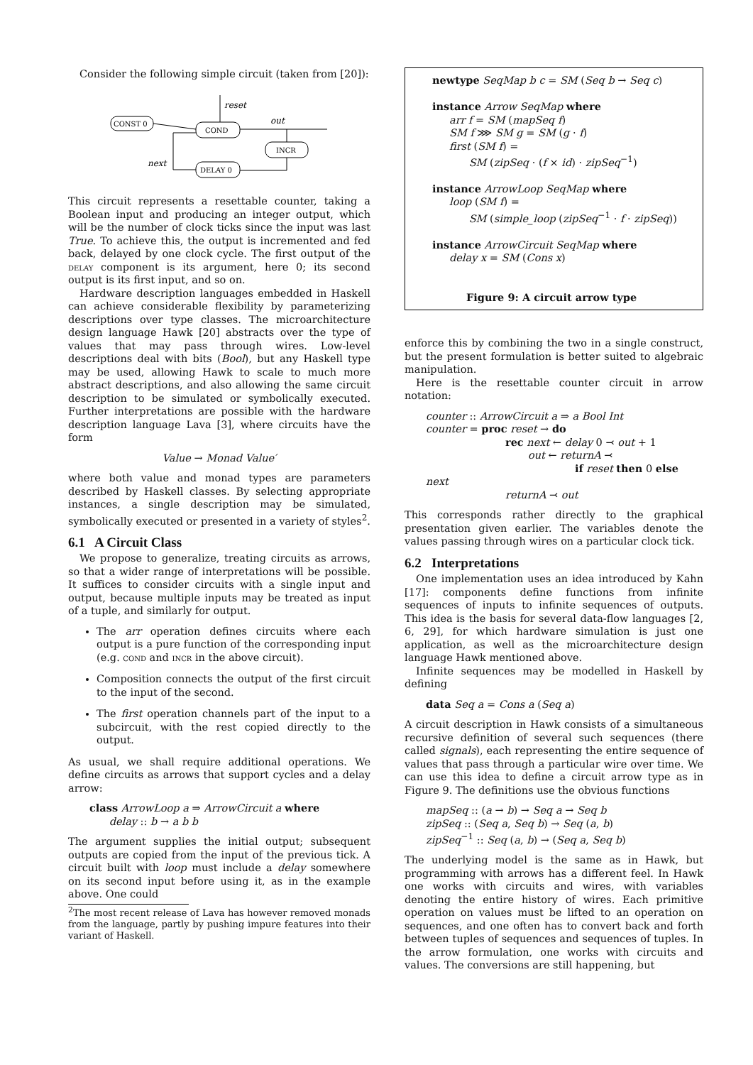Consider the following simple circuit (taken from [20]):
CONST 0
COND
INCR
DELAY 0
reset
out
next
This circuit represents a resettable counter, taking a Boolean input and producing an integer output, which will be the number of clock ticks since the input was last True. To achieve this, the output is incremented and fed back, delayed by one clock cycle. The first output of the delay component is its argument, here 0; its second output is its first input, and so on.
Hardware description languages embedded in Haskell can achieve considerable flexibility by parameterizing descriptions over type classes. The microarchitecture design language Hawk [20] abstracts over the type of values that may pass through wires. Low-level descriptions deal with bits (Bool), but any Haskell type may be used, allowing Hawk to scale to much more abstract descriptions, and also allowing the same circuit description to be simulated or symbolically executed. Further interpretations are possible with the hardware description language Lava [3], where circuits have the form
Value → Monad Value′
where both value and monad types are parameters described by Haskell classes. By selecting appropriate instances, a single description may be simulated, symbolically executed or presented in a variety of styles<sup>2</sup>.
6.1 A Circuit Class
We propose to generalize, treating circuits as arrows, so that a wider range of interpretations will be possible. It suffices to consider circuits with a single input and output, because multiple inputs may be treated as input of a tuple, and similarly for output.
The arr operation defines circuits where each output is a pure function of the corresponding input (e.g. cond and incr in the above circuit).
Composition connects the output of the first circuit to the input of the second.
The first operation channels part of the input to a subcircuit, with the rest copied directly to the output.
As usual, we shall require additional operations. We define circuits as arrows that support cycles and a delay arrow:
class ArrowLoop a ⇒ ArrowCircuit a where
delay :: b → a b b
The argument supplies the initial output; subsequent outputs are copied from the input of the previous tick. A circuit built with loop must include a delay somewhere on its second input before using it, as in the example above. One could
<sup>2</sup> The most recent release of Lava has however removed monads from the language, partly by pushing impure features into their variant of Haskell.
newtype SeqMap b c = SM (Seq b → Seq c)
instance Arrow SeqMap where
arr f = SM (mapSeq f)
SM f ⋙ SM g = SM (g · f)
first (SM f) =
SM (zipSeq · (f × id) · zipSeq<sup>−1</sup>)
instance ArrowLoop SeqMap where
loop (SM f) =
SM (simple_loop (zipSeq<sup>−1</sup> · f · zipSeq))
instance ArrowCircuit SeqMap where
delay x = SM (Cons x)
Figure 9: A circuit arrow type
enforce this by combining the two in a single construct, but the present formulation is better suited to algebraic manipulation.
Here is the resettable counter circuit in arrow notation:
counter :: ArrowCircuit a ⇒ a Bool Int
counter = proc reset → do
rec next ← delay 0 ⤙ out + 1
out ← returnA ⤙
if reset then 0 else next
returnA ⤙ out
This corresponds rather directly to the graphical presentation given earlier. The variables denote the values passing through wires on a particular clock tick.
6.2 Interpretations
One implementation uses an idea introduced by Kahn [17]: components define functions from infinite sequences of inputs to infinite sequences of outputs. This idea is the basis for several data-flow languages [2, 6, 29], for which hardware simulation is just one application, as well as the microarchitecture design language Hawk mentioned above.
Infinite sequences may be modelled in Haskell by defining
data Seq a = Cons a (Seq a)
A circuit description in Hawk consists of a simultaneous recursive definition of several such sequences (there called signals), each representing the entire sequence of values that pass through a particular wire over time. We can use this idea to define a circuit arrow type as in Figure 9. The definitions use the obvious functions
mapSeq :: (a → b) → Seq a → Seq b
zipSeq :: (Seq a, Seq b) → Seq (a, b)
zipSeq<sup>−1</sup> :: Seq (a, b) → (Seq a, Seq b)
The underlying model is the same as in Hawk, but programming with arrows has a different feel. In Hawk one works with circuits and wires, with variables denoting the entire history of wires. Each primitive operation on values must be lifted to an operation on sequences, and one often has to convert back and forth between tuples of sequences and sequences of tuples. In the arrow formulation, one works with circuits and values. The conversions are still happening, but